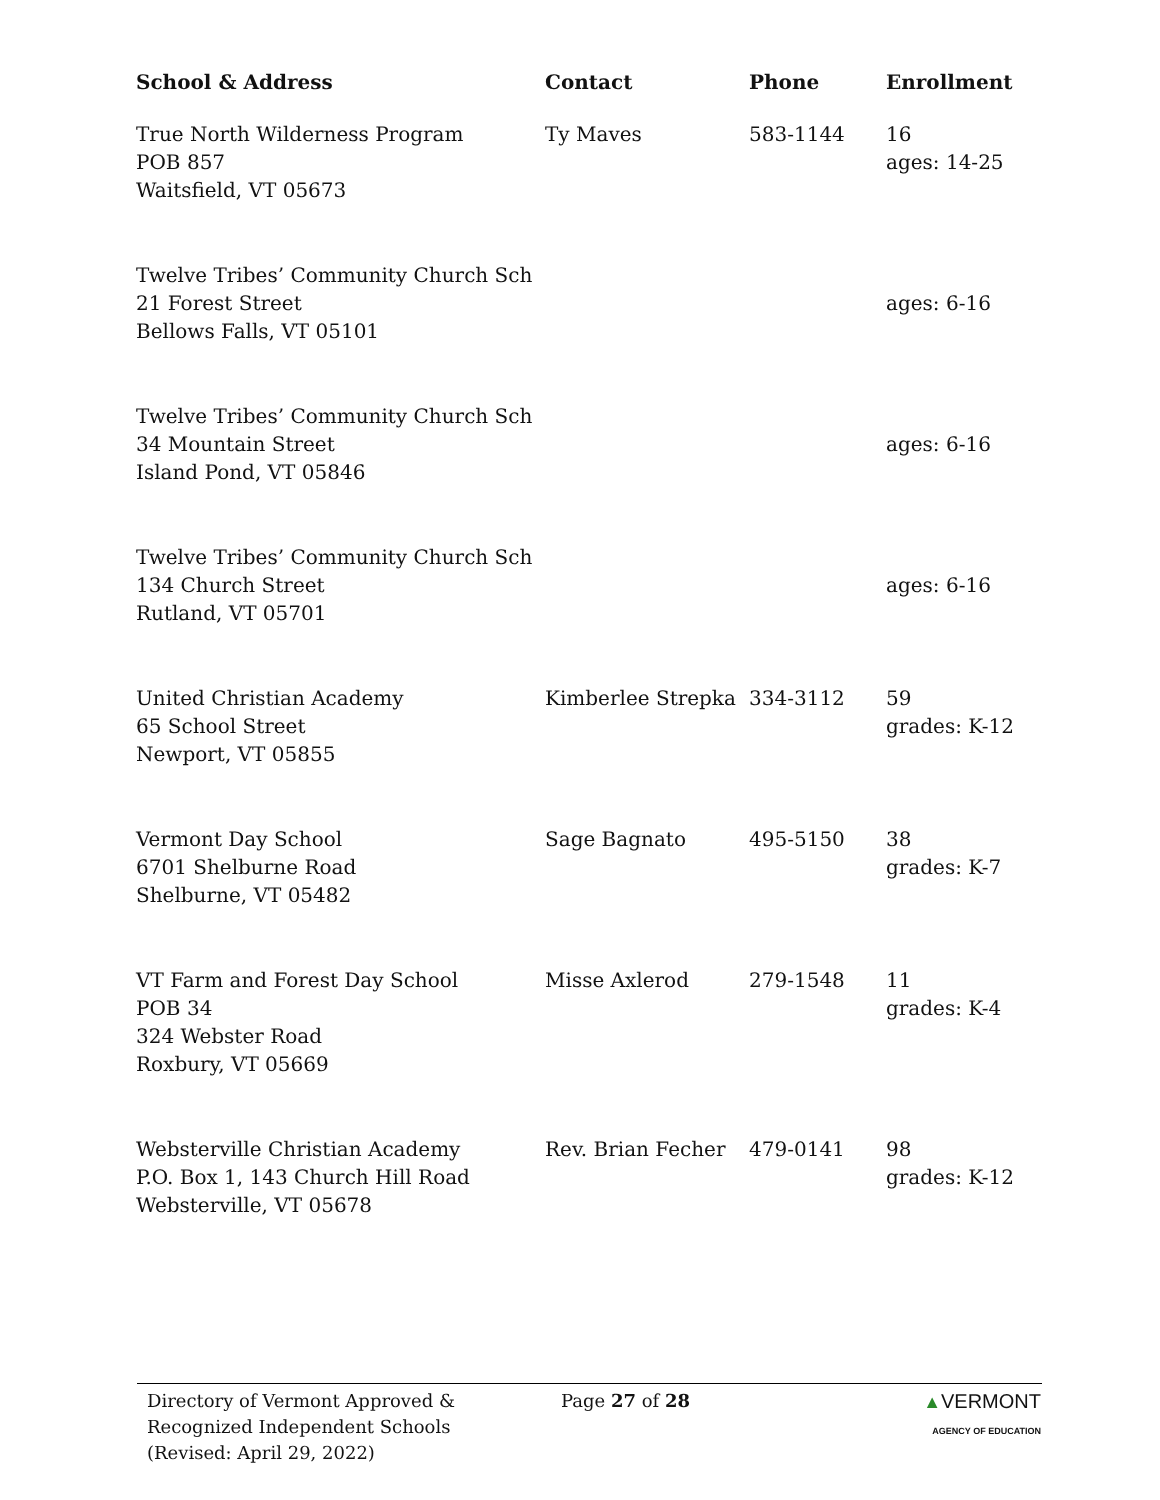| School & Address | Contact | Phone | Enrollment |
| --- | --- | --- | --- |
| True North Wilderness Program POB 857 Waitsfield, VT 05673 | Ty Maves | 583-1144 | 16 ages: 14-25 |
| Twelve Tribes’ Community Church Sch 21 Forest Street Bellows Falls, VT 05101 | | | ages: 6-16 |
| Twelve Tribes’ Community Church Sch 34 Mountain Street Island Pond, VT 05846 | | | ages: 6-16 |
| Twelve Tribes’ Community Church Sch 134 Church Street Rutland, VT 05701 | | | ages: 6-16 |
| United Christian Academy 65 School Street Newport, VT 05855 | Kimberlee Strepka | 334-3112 | 59 grades: K-12 |
| Vermont Day School 6701 Shelburne Road Shelburne, VT 05482 | Sage Bagnato | 495-5150 | 38 grades: K-7 |
| VT Farm and Forest Day School POB 34 324 Webster Road Roxbury, VT 05669 | Misse Axlerod | 279-1548 | 11 grades: K-4 |
| Websterville Christian Academy P.O. Box 1, 143 Church Hill Road Websterville, VT 05678 | Rev. Brian Fecher | 479-0141 | 98 grades: K-12 |
Directory of Vermont Approved &
Recognized Independent Schools
(Revised: April 29, 2022)
Page 27 of 28 ▲VERMONT
AGENCY OF EDUCATION